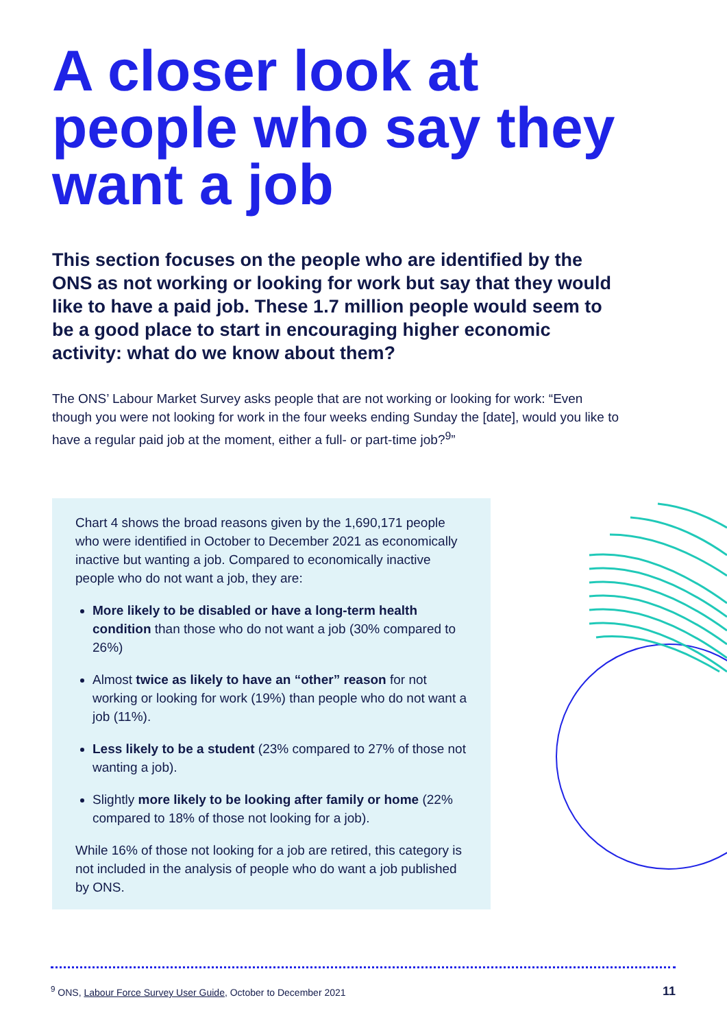A closer look at people who say they want a job
This section focuses on the people who are identified by the ONS as not working or looking for work but say that they would like to have a paid job. These 1.7 million people would seem to be a good place to start in encouraging higher economic activity: what do we know about them?
The ONS’ Labour Market Survey asks people that are not working or looking for work: “Even though you were not looking for work in the four weeks ending Sunday the [date], would you like to have a regular paid job at the moment, either a full- or part-time job?<sup>9</sup>”
Chart 4 shows the broad reasons given by the 1,690,171 people who were identified in October to December 2021 as economically inactive but wanting a job. Compared to economically inactive people who do not want a job, they are:
More likely to be disabled or have a long-term health condition than those who do not want a job (30% compared to 26%)
Almost twice as likely to have an “other” reason for not working or looking for work (19%) than people who do not want a job (11%).
Less likely to be a student (23% compared to 27% of those not wanting a job).
Slightly more likely to be looking after family or home (22% compared to 18% of those not looking for a job).
While 16% of those not looking for a job are retired, this category is not included in the analysis of people who do want a job published by ONS.
<sup>9</sup> ONS, Labour Force Survey User Guide, October to December 2021 11